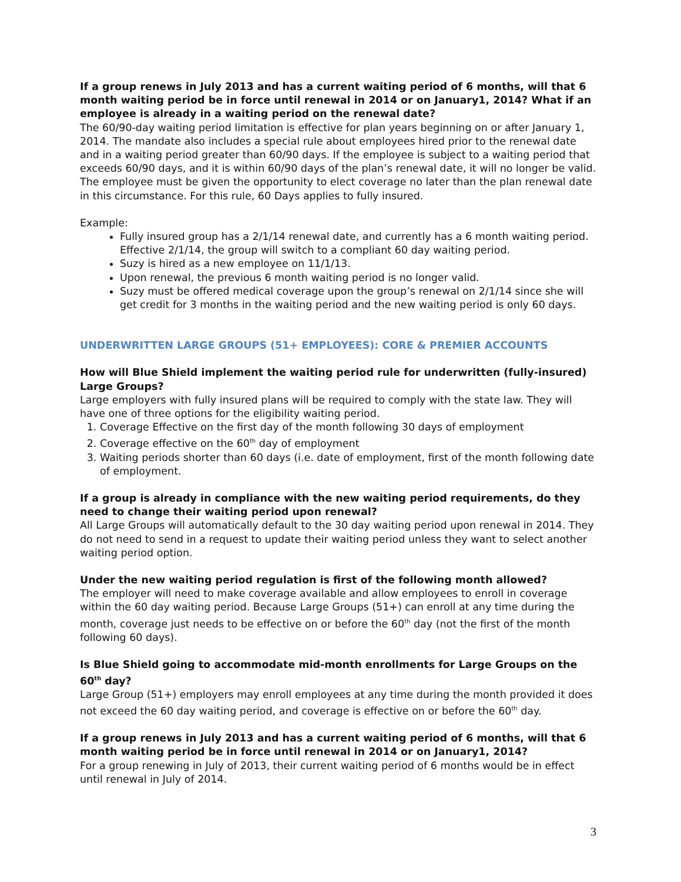If a group renews in July 2013 and has a current waiting period of 6 months, will that 6 month waiting period be in force until renewal in 2014 or on January1, 2014? What if an employee is already in a waiting period on the renewal date?
The 60/90-day waiting period limitation is effective for plan years beginning on or after January 1, 2014. The mandate also includes a special rule about employees hired prior to the renewal date and in a waiting period greater than 60/90 days. If the employee is subject to a waiting period that exceeds 60/90 days, and it is within 60/90 days of the plan’s renewal date, it will no longer be valid. The employee must be given the opportunity to elect coverage no later than the plan renewal date in this circumstance. For this rule, 60 Days applies to fully insured.
Example:
Fully insured group has a 2/1/14 renewal date, and currently has a 6 month waiting period. Effective 2/1/14, the group will switch to a compliant 60 day waiting period.
Suzy is hired as a new employee on 11/1/13.
Upon renewal, the previous 6 month waiting period is no longer valid.
Suzy must be offered medical coverage upon the group’s renewal on 2/1/14 since she will get credit for 3 months in the waiting period and the new waiting period is only 60 days.
UNDERWRITTEN LARGE GROUPS (51+ EMPLOYEES): CORE & PREMIER ACCOUNTS
How will Blue Shield implement the waiting period rule for underwritten (fully-insured) Large Groups?
Large employers with fully insured plans will be required to comply with the state law. They will have one of three options for the eligibility waiting period.
1. Coverage Effective on the first day of the month following 30 days of employment
2. Coverage effective on the 60<sup>th</sup> day of employment
3. Waiting periods shorter than 60 days (i.e. date of employment, first of the month following date of employment.
If a group is already in compliance with the new waiting period requirements, do they need to change their waiting period upon renewal?
All Large Groups will automatically default to the 30 day waiting period upon renewal in 2014. They do not need to send in a request to update their waiting period unless they want to select another waiting period option.
Under the new waiting period regulation is first of the following month allowed?
The employer will need to make coverage available and allow employees to enroll in coverage within the 60 day waiting period. Because Large Groups (51+) can enroll at any time during the month, coverage just needs to be effective on or before the 60<sup>th</sup> day (not the first of the month following 60 days).
Is Blue Shield going to accommodate mid-month enrollments for Large Groups on the 60<sup>th</sup> day?
Large Group (51+) employers may enroll employees at any time during the month provided it does not exceed the 60 day waiting period, and coverage is effective on or before the 60<sup>th</sup> day.
If a group renews in July 2013 and has a current waiting period of 6 months, will that 6 month waiting period be in force until renewal in 2014 or on January1, 2014?
For a group renewing in July of 2013, their current waiting period of 6 months would be in effect until renewal in July of 2014.
3